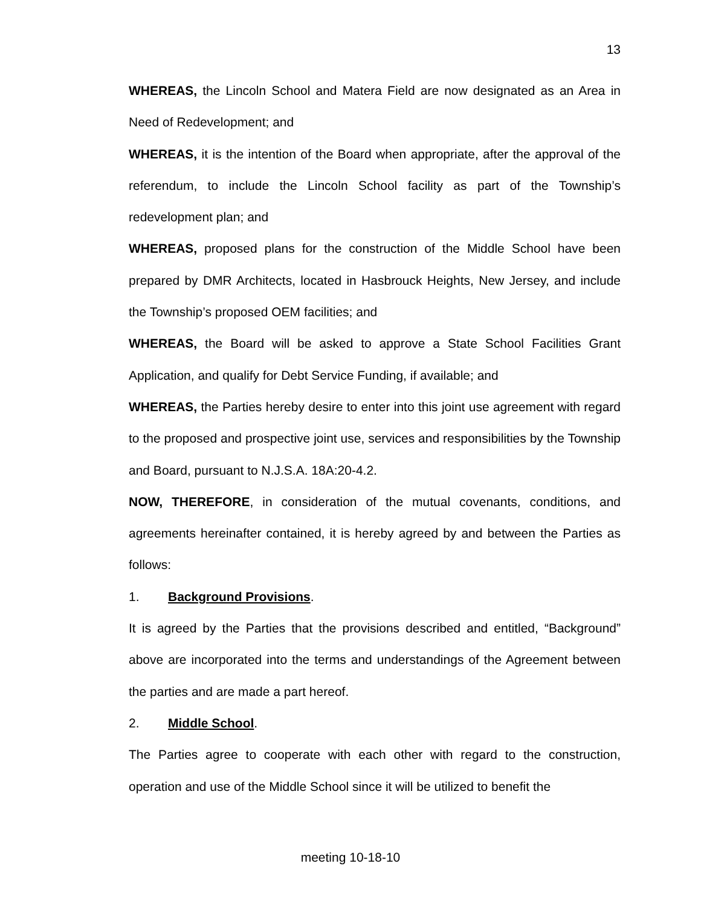13
WHEREAS, the Lincoln School and Matera Field are now designated as an Area in Need of Redevelopment; and
WHEREAS, it is the intention of the Board when appropriate, after the approval of the referendum, to include the Lincoln School facility as part of the Township’s redevelopment plan; and
WHEREAS, proposed plans for the construction of the Middle School have been prepared by DMR Architects, located in Hasbrouck Heights, New Jersey, and include the Township’s proposed OEM facilities; and
WHEREAS, the Board will be asked to approve a State School Facilities Grant Application, and qualify for Debt Service Funding, if available; and
WHEREAS, the Parties hereby desire to enter into this joint use agreement with regard to the proposed and prospective joint use, services and responsibilities by the Township and Board, pursuant to N.J.S.A. 18A:20-4.2.
NOW, THEREFORE, in consideration of the mutual covenants, conditions, and agreements hereinafter contained, it is hereby agreed by and between the Parties as follows:
1. Background Provisions.
It is agreed by the Parties that the provisions described and entitled, “Background” above are incorporated into the terms and understandings of the Agreement between the parties and are made a part hereof.
2. Middle School.
The Parties agree to cooperate with each other with regard to the construction, operation and use of the Middle School since it will be utilized to benefit the
meeting 10-18-10